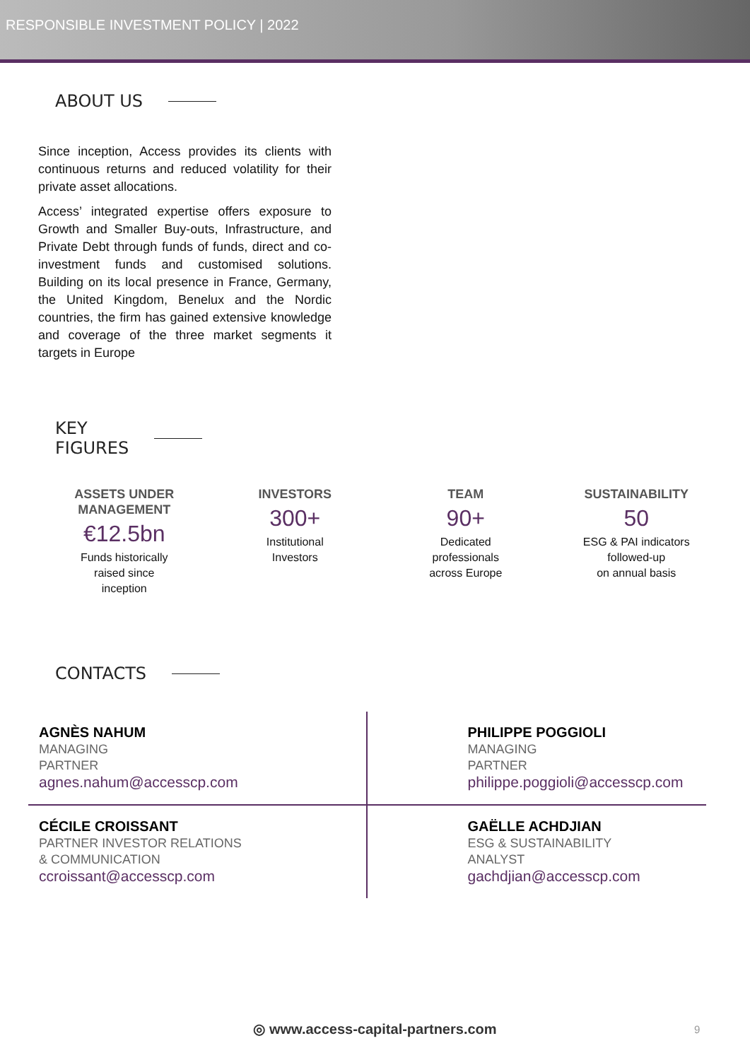RESPONSIBLE INVESTMENT POLICY | 2022
ABOUT US
Since inception, Access provides its clients with continuous returns and reduced volatility for their private asset allocations.
Access’ integrated expertise offers exposure to Growth and Smaller Buy-outs, Infrastructure, and Private Debt through funds of funds, direct and co-investment funds and customised solutions. Building on its local presence in France, Germany, the United Kingdom, Benelux and the Nordic countries, the firm has gained extensive knowledge and coverage of the three market segments it targets in Europe
KEY
FIGURES
ASSETS UNDER MANAGEMENT
€12.5bn
Funds historically
raised since
inception
INVESTORS
300+
Institutional
Investors
TEAM
90+
Dedicated
professionals
across Europe
SUSTAINABILITY
50
ESG & PAI indicators
followed-up
on annual basis
CONTACTS
AGNÈS NAHUM
MANAGING
PARTNER
agnes.nahum@accesscp.com
PHILIPPE POGGIOLI
MANAGING
PARTNER
philippe.poggioli@accesscp.com
CÉCILE CROISSANT
PARTNER INVESTOR RELATIONS
& COMMUNICATION
ccroissant@accesscp.com
GAËLLE ACHDJIAN
ESG & SUSTAINABILITY
ANALYST
gachdjian@accesscp.com
◎ www.access-capital-partners.com 9